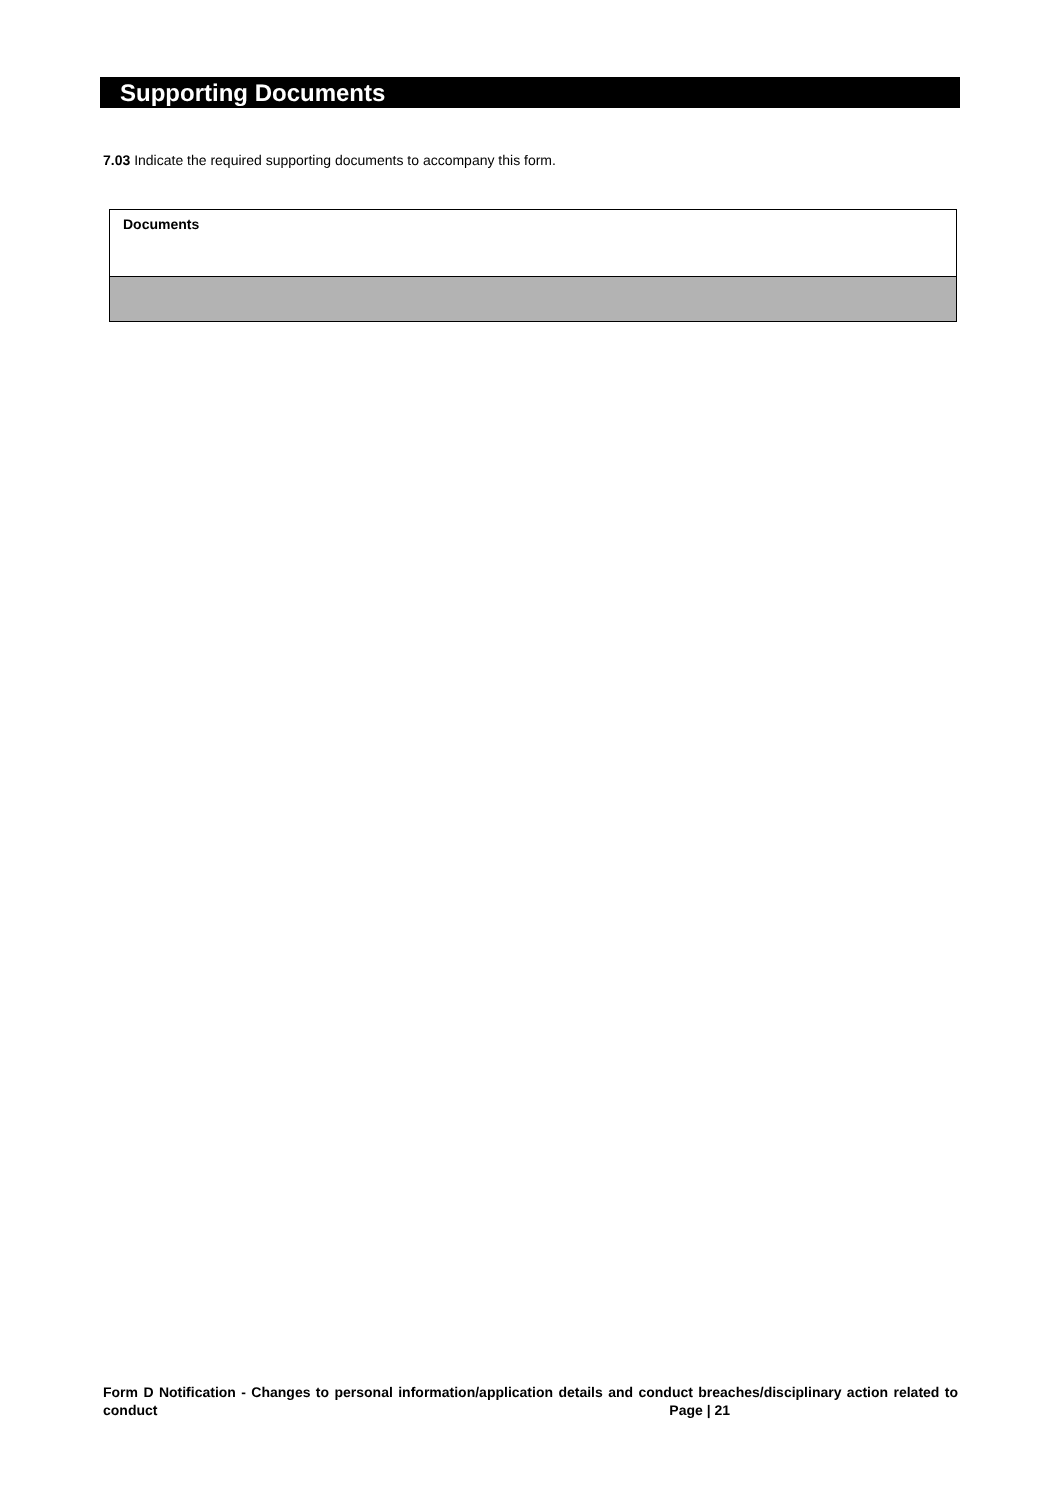Supporting Documents
7.03 Indicate the required supporting documents to accompany this form.
| Documents |
| --- |
Form D Notification - Changes to personal information/application details and conduct breaches/disciplinary action related to conduct Page | 21